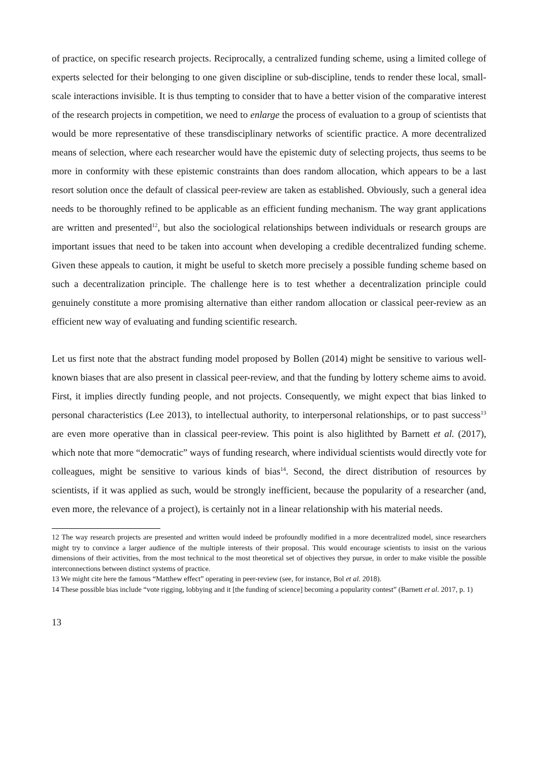of practice, on specific research projects. Reciprocally, a centralized funding scheme, using a limited college of experts selected for their belonging to one given discipline or sub-discipline, tends to render these local, small-scale interactions invisible. It is thus tempting to consider that to have a better vision of the comparative interest of the research projects in competition, we need to enlarge the process of evaluation to a group of scientists that would be more representative of these transdisciplinary networks of scientific practice. A more decentralized means of selection, where each researcher would have the epistemic duty of selecting projects, thus seems to be more in conformity with these epistemic constraints than does random allocation, which appears to be a last resort solution once the default of classical peer-review are taken as established. Obviously, such a general idea needs to be thoroughly refined to be applicable as an efficient funding mechanism. The way grant applications are written and presented<sup>12</sup>, but also the sociological relationships between individuals or research groups are important issues that need to be taken into account when developing a credible decentralized funding scheme. Given these appeals to caution, it might be useful to sketch more precisely a possible funding scheme based on such a decentralization principle. The challenge here is to test whether a decentralization principle could genuinely constitute a more promising alternative than either random allocation or classical peer-review as an efficient new way of evaluating and funding scientific research.
Let us first note that the abstract funding model proposed by Bollen (2014) might be sensitive to various well-known biases that are also present in classical peer-review, and that the funding by lottery scheme aims to avoid. First, it implies directly funding people, and not projects. Consequently, we might expect that bias linked to personal characteristics (Lee 2013), to intellectual authority, to interpersonal relationships, or to past success<sup>13</sup> are even more operative than in classical peer-review. This point is also higlithted by Barnett et al. (2017), which note that more “democratic” ways of funding research, where individual scientists would directly vote for colleagues, might be sensitive to various kinds of bias<sup>14</sup>. Second, the direct distribution of resources by scientists, if it was applied as such, would be strongly inefficient, because the popularity of a researcher (and, even more, the relevance of a project), is certainly not in a linear relationship with his material needs.
12 The way research projects are presented and written would indeed be profoundly modified in a more decentralized model, since researchers might try to convince a larger audience of the multiple interests of their proposal. This would encourage scientists to insist on the various dimensions of their activities, from the most technical to the most theoretical set of objectives they pursue, in order to make visible the possible interconnections between distinct systems of practice.
13 We might cite here the famous “Matthew effect” operating in peer-review (see, for instance, Bol et al. 2018).
14 These possible bias include “vote rigging, lobbying and it [the funding of science] becoming a popularity contest” (Barnett et al. 2017, p. 1)
13